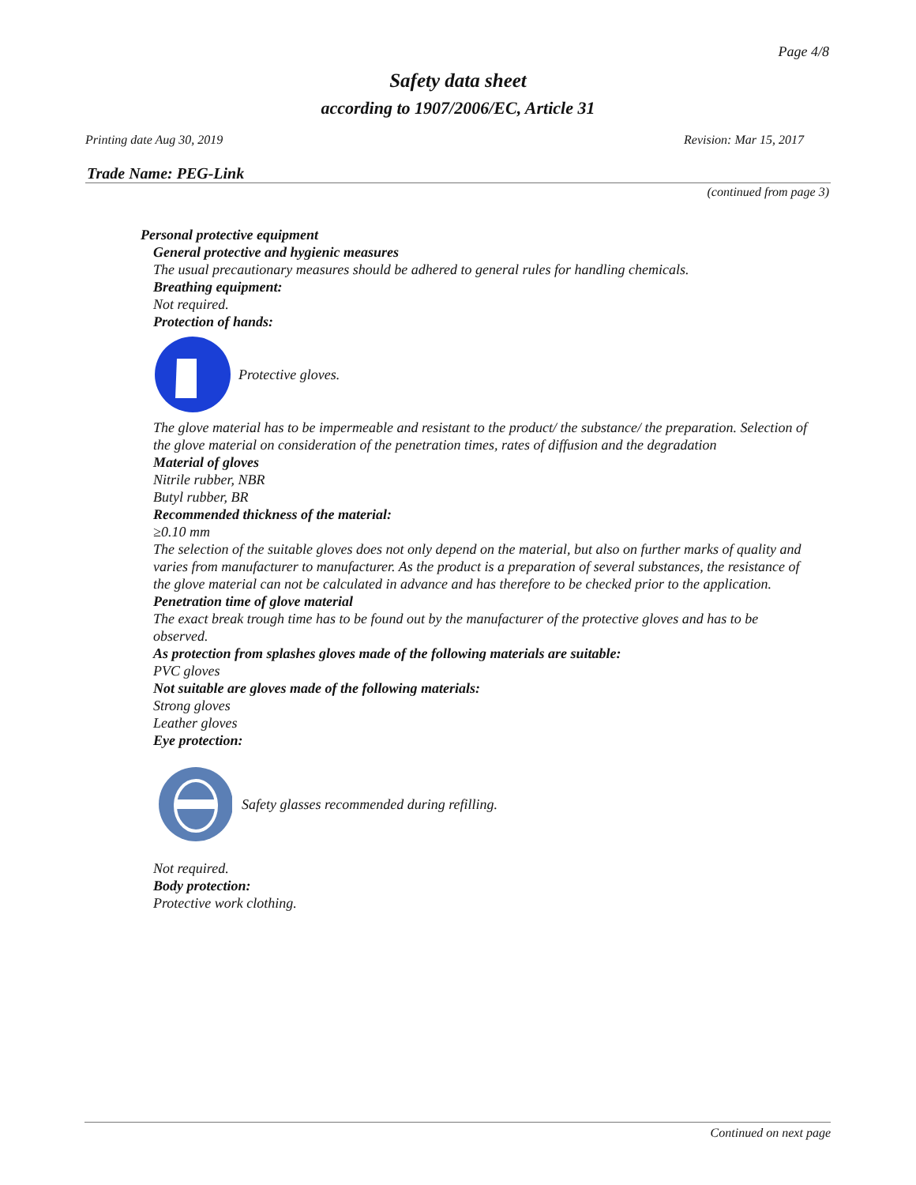Page 4/8
Safety data sheet
according to 1907/2006/EC, Article 31
Printing date Aug 30, 2019 Revision: Mar 15, 2017
Trade Name: PEG-Link
(continued from page 3)
Personal protective equipment
General protective and hygienic measures
The usual precautionary measures should be adhered to general rules for handling chemicals.
Breathing equipment:
Not required.
Protection of hands:
Protective gloves.
The glove material has to be impermeable and resistant to the product/ the substance/ the preparation. Selection of the glove material on consideration of the penetration times, rates of diffusion and the degradation
Material of gloves
Nitrile rubber, NBR
Butyl rubber, BR
Recommended thickness of the material:
≥0.10 mm
The selection of the suitable gloves does not only depend on the material, but also on further marks of quality and varies from manufacturer to manufacturer. As the product is a preparation of several substances, the resistance of the glove material can not be calculated in advance and has therefore to be checked prior to the application.
Penetration time of glove material
The exact break trough time has to be found out by the manufacturer of the protective gloves and has to be observed.
As protection from splashes gloves made of the following materials are suitable:
PVC gloves
Not suitable are gloves made of the following materials:
Strong gloves
Leather gloves
Eye protection:
Safety glasses recommended during refilling.
Not required.
Body protection:
Protective work clothing.
Continued on next page